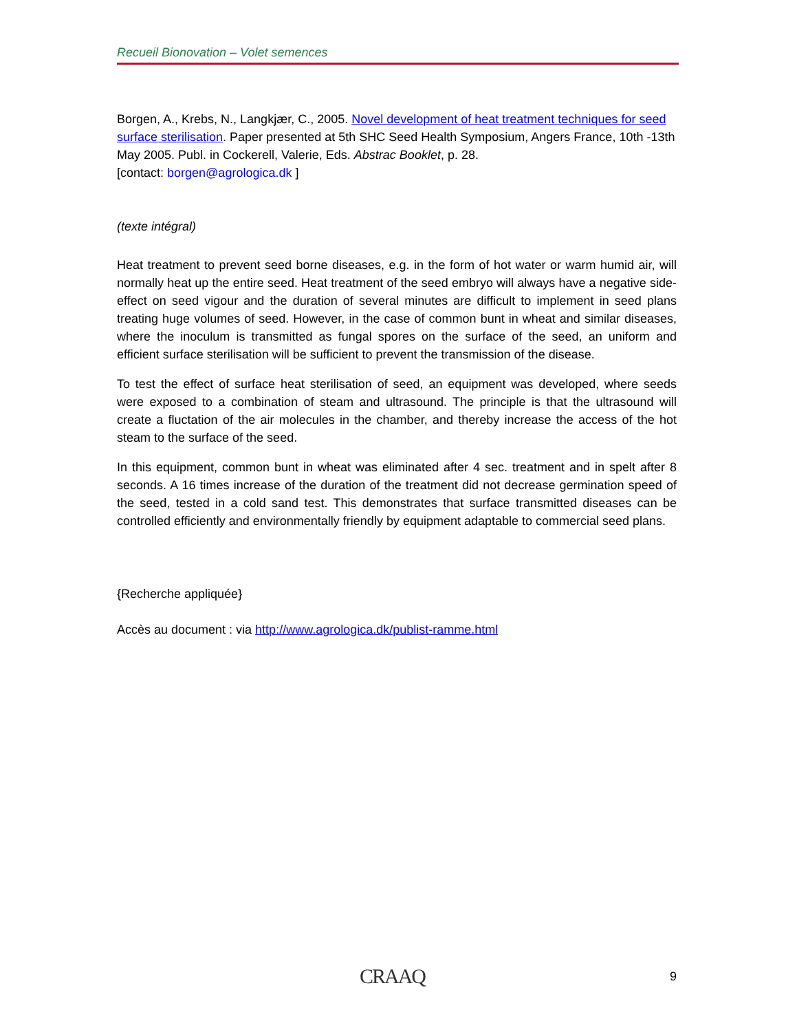Recueil Bionovation – Volet semences
Borgen, A., Krebs, N., Langkjær, C., 2005. Novel development of heat treatment techniques for seed surface sterilisation. Paper presented at 5th SHC Seed Health Symposium, Angers France, 10th -13th May 2005. Publ. in Cockerell, Valerie, Eds. Abstrac Booklet, p. 28.
[contact: borgen@agrologica.dk ]
(texte intégral)
Heat treatment to prevent seed borne diseases, e.g. in the form of hot water or warm humid air, will normally heat up the entire seed. Heat treatment of the seed embryo will always have a negative side-effect on seed vigour and the duration of several minutes are difficult to implement in seed plans treating huge volumes of seed. However, in the case of common bunt in wheat and similar diseases, where the inoculum is transmitted as fungal spores on the surface of the seed, an uniform and efficient surface sterilisation will be sufficient to prevent the transmission of the disease.
To test the effect of surface heat sterilisation of seed, an equipment was developed, where seeds were exposed to a combination of steam and ultrasound. The principle is that the ultrasound will create a fluctation of the air molecules in the chamber, and thereby increase the access of the hot steam to the surface of the seed.
In this equipment, common bunt in wheat was eliminated after 4 sec. treatment and in spelt after 8 seconds. A 16 times increase of the duration of the treatment did not decrease germination speed of the seed, tested in a cold sand test. This demonstrates that surface transmitted diseases can be controlled efficiently and environmentally friendly by equipment adaptable to commercial seed plans.
{Recherche appliquée}
Accès au document : via http://www.agrologica.dk/publist-ramme.html
CRAAQ 9